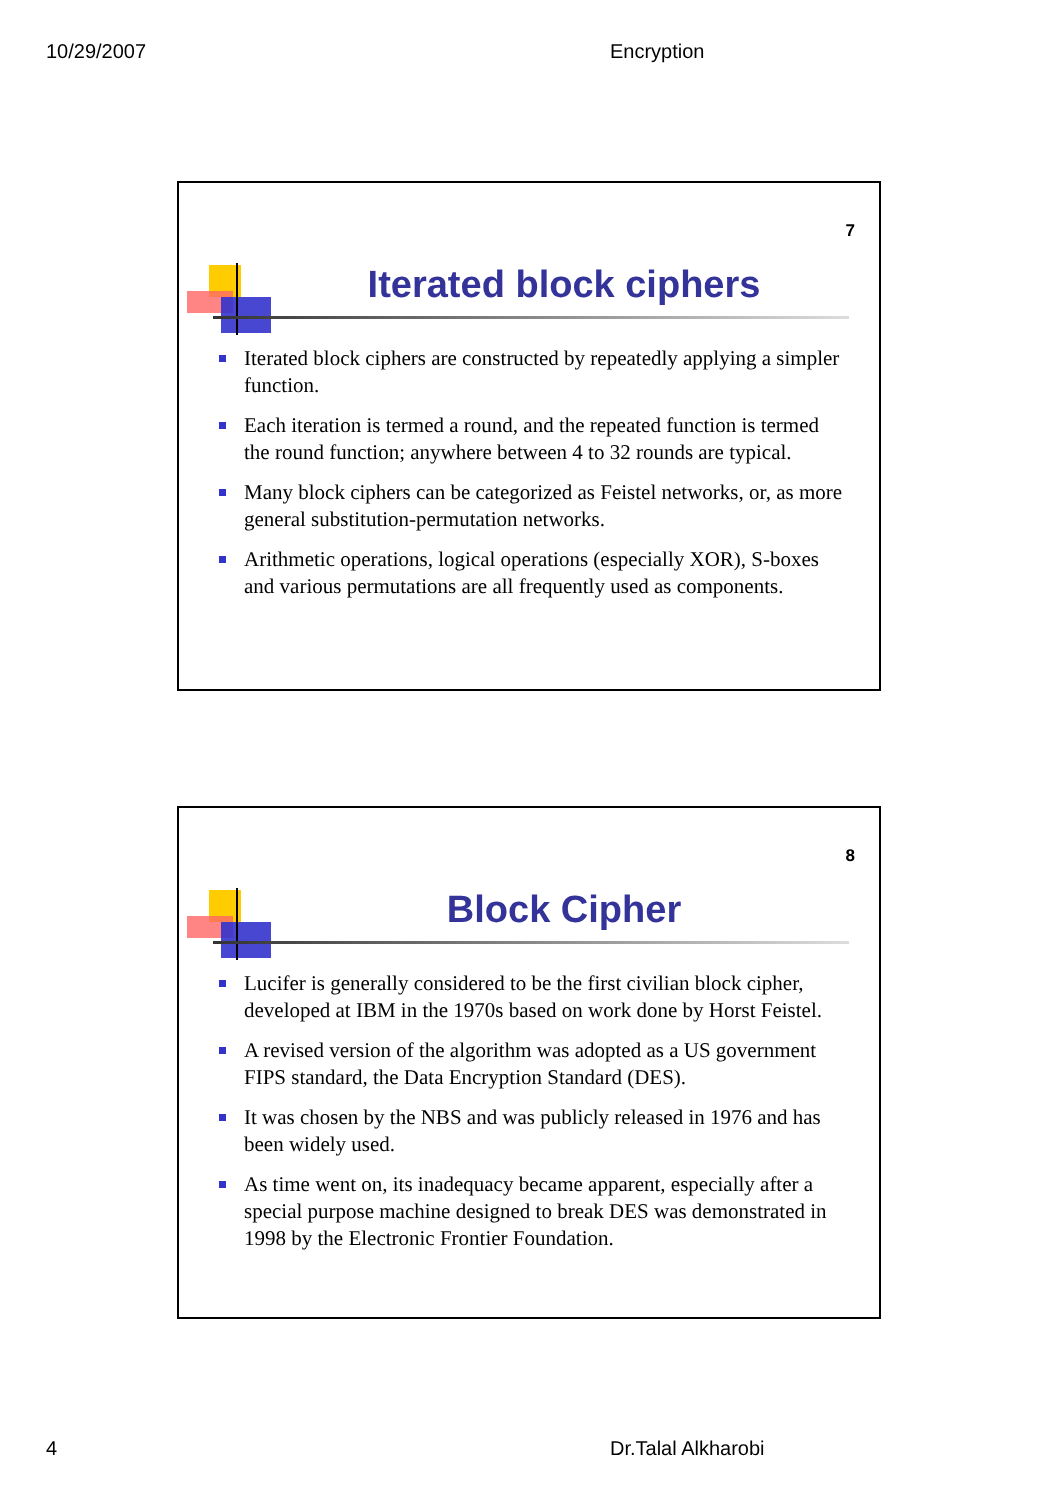10/29/2007 Encryption
7
Iterated block ciphers
Iterated block ciphers are constructed by repeatedly applying a simpler function.
Each iteration is termed a round, and the repeated function is termed the round function; anywhere between 4 to 32 rounds are typical.
Many block ciphers can be categorized as Feistel networks, or, as more general substitution-permutation networks.
Arithmetic operations, logical operations (especially XOR), S-boxes and various permutations are all frequently used as components.
8
Block Cipher
Lucifer is generally considered to be the first civilian block cipher, developed at IBM in the 1970s based on work done by Horst Feistel.
A revised version of the algorithm was adopted as a US government FIPS standard, the Data Encryption Standard (DES).
It was chosen by the NBS and was publicly released in 1976 and has been widely used.
As time went on, its inadequacy became apparent, especially after a special purpose machine designed to break DES was demonstrated in 1998 by the Electronic Frontier Foundation.
4 Dr.Talal Alkharobi